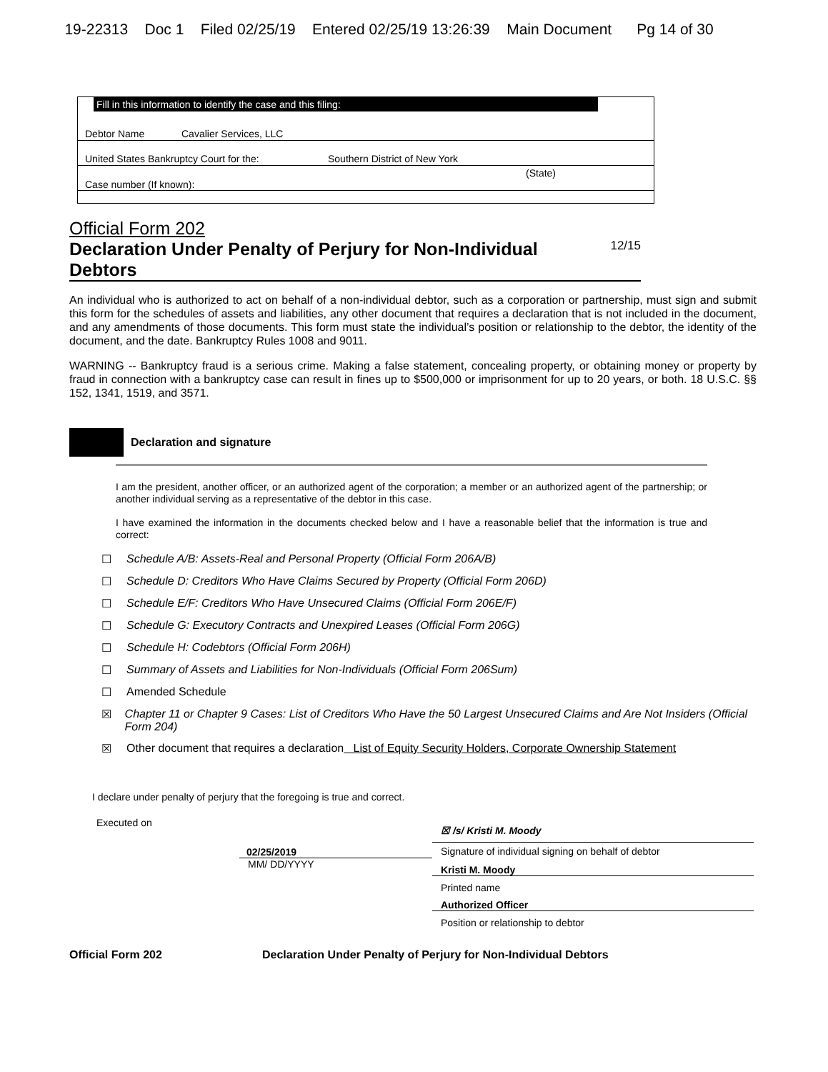19-22313 Doc 1 Filed 02/25/19 Entered 02/25/19 13:26:39 Main Document Pg 14 of 30
Fill in this information to identify the case and this filing:
Debtor Name Cavalier Services, LLC
United States Bankruptcy Court for the: Southern District of New York
(State)
Case number (If known):
Official Form 202
Declaration Under Penalty of Perjury for Non-Individual Debtors 12/15
An individual who is authorized to act on behalf of a non-individual debtor, such as a corporation or partnership, must sign and submit this form for the schedules of assets and liabilities, any other document that requires a declaration that is not included in the document, and any amendments of those documents. This form must state the individual’s position or relationship to the debtor, the identity of the document, and the date. Bankruptcy Rules 1008 and 9011.
WARNING -- Bankruptcy fraud is a serious crime. Making a false statement, concealing property, or obtaining money or property by fraud in connection with a bankruptcy case can result in fines up to $500,000 or imprisonment for up to 20 years, or both. 18 U.S.C. §§ 152, 1341, 1519, and 3571.
Declaration and signature
I am the president, another officer, or an authorized agent of the corporation; a member or an authorized agent of the partnership; or another individual serving as a representative of the debtor in this case.
I have examined the information in the documents checked below and I have a reasonable belief that the information is true and correct:
☐ Schedule A/B: Assets-Real and Personal Property (Official Form 206A/B)
☐ Schedule D: Creditors Who Have Claims Secured by Property (Official Form 206D)
☐ Schedule E/F: Creditors Who Have Unsecured Claims (Official Form 206E/F)
☐ Schedule G: Executory Contracts and Unexpired Leases (Official Form 206G)
☐ Schedule H: Codebtors (Official Form 206H)
☐ Summary of Assets and Liabilities for Non-Individuals (Official Form 206Sum)
☐ Amended Schedule
☒ Chapter 11 or Chapter 9 Cases: List of Creditors Who Have the 50 Largest Unsecured Claims and Are Not Insiders (Official Form 204)
☒ Other document that requires a declaration List of Equity Security Holders, Corporate Ownership Statement
I declare under penalty of perjury that the foregoing is true and correct.
Executed on
02/25/2019
MM/ DD/YYYY
☒ /s/ Kristi M. Moody
Signature of individual signing on behalf of debtor
Kristi M. Moody
Printed name
Authorized Officer
Position or relationship to debtor
Official Form 202 Declaration Under Penalty of Perjury for Non-Individual Debtors